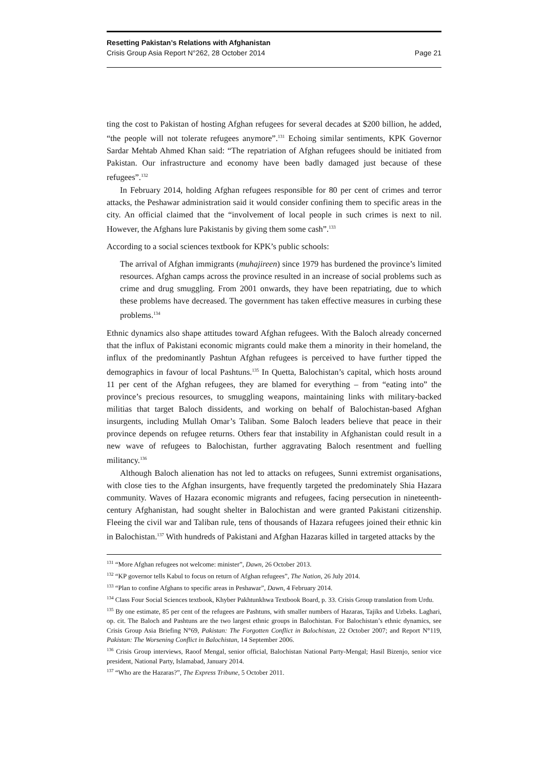Resetting Pakistan’s Relations with Afghanistan
Crisis Group Asia Report N°262, 28 October 2014 Page 21
ting the cost to Pakistan of hosting Afghan refugees for several decades at $200 billion, he added, “the people will not tolerate refugees anymore”.<sup>131</sup> Echoing similar sentiments, KPK Governor Sardar Mehtab Ahmed Khan said: “The repatriation of Afghan refugees should be initiated from Pakistan. Our infrastructure and economy have been badly damaged just because of these refugees”.<sup>132</sup>
In February 2014, holding Afghan refugees responsible for 80 per cent of crimes and terror attacks, the Peshawar administration said it would consider confining them to specific areas in the city. An official claimed that the “involvement of local people in such crimes is next to nil. However, the Afghans lure Pakistanis by giving them some cash”.<sup>133</sup>
According to a social sciences textbook for KPK’s public schools:
The arrival of Afghan immigrants (muhajireen) since 1979 has burdened the province’s limited resources. Afghan camps across the province resulted in an increase of social problems such as crime and drug smuggling. From 2001 onwards, they have been repatriating, due to which these problems have decreased. The government has taken effective measures in curbing these problems.<sup>134</sup>
Ethnic dynamics also shape attitudes toward Afghan refugees. With the Baloch already concerned that the influx of Pakistani economic migrants could make them a minority in their homeland, the influx of the predominantly Pashtun Afghan refugees is perceived to have further tipped the demographics in favour of local Pashtuns.<sup>135</sup> In Quetta, Balochistan’s capital, which hosts around 11 per cent of the Afghan refugees, they are blamed for everything – from “eating into” the province’s precious resources, to smuggling weapons, maintaining links with military-backed militias that target Baloch dissidents, and working on behalf of Balochistan-based Afghan insurgents, including Mullah Omar’s Taliban. Some Baloch leaders believe that peace in their province depends on refugee returns. Others fear that instability in Afghanistan could result in a new wave of refugees to Balochistan, further aggravating Baloch resentment and fuelling militancy.<sup>136</sup>
Although Baloch alienation has not led to attacks on refugees, Sunni extremist organisations, with close ties to the Afghan insurgents, have frequently targeted the predominately Shia Hazara community. Waves of Hazara economic migrants and refugees, facing persecution in nineteenth-century Afghanistan, had sought shelter in Balochistan and were granted Pakistani citizenship. Fleeing the civil war and Taliban rule, tens of thousands of Hazara refugees joined their ethnic kin in Balochistan.<sup>137</sup> With hundreds of Pakistani and Afghan Hazaras killed in targeted attacks by the
<sup>131</sup> “More Afghan refugees not welcome: minister”, Dawn, 26 October 2013.
<sup>132</sup> “KP governor tells Kabul to focus on return of Afghan refugees”, The Nation, 26 July 2014.
<sup>133</sup> “Plan to confine Afghans to specific areas in Peshawar”, Dawn, 4 February 2014.
<sup>134</sup> Class Four Social Sciences textbook, Khyber Pakhtunkhwa Textbook Board, p. 33. Crisis Group translation from Urdu.
<sup>135</sup> By one estimate, 85 per cent of the refugees are Pashtuns, with smaller numbers of Hazaras, Tajiks and Uzbeks. Laghari, op. cit. The Baloch and Pashtuns are the two largest ethnic groups in Balochistan. For Balochistan’s ethnic dynamics, see Crisis Group Asia Briefing N°69, Pakistan: The Forgotten Conflict in Balochistan, 22 October 2007; and Report N°119, Pakistan: The Worsening Conflict in Balochistan, 14 September 2006.
<sup>136</sup> Crisis Group interviews, Raoof Mengal, senior official, Balochistan National Party-Mengal; Hasil Bizenjo, senior vice president, National Party, Islamabad, January 2014.
<sup>137</sup> “Who are the Hazaras?”, The Express Tribune, 5 October 2011.